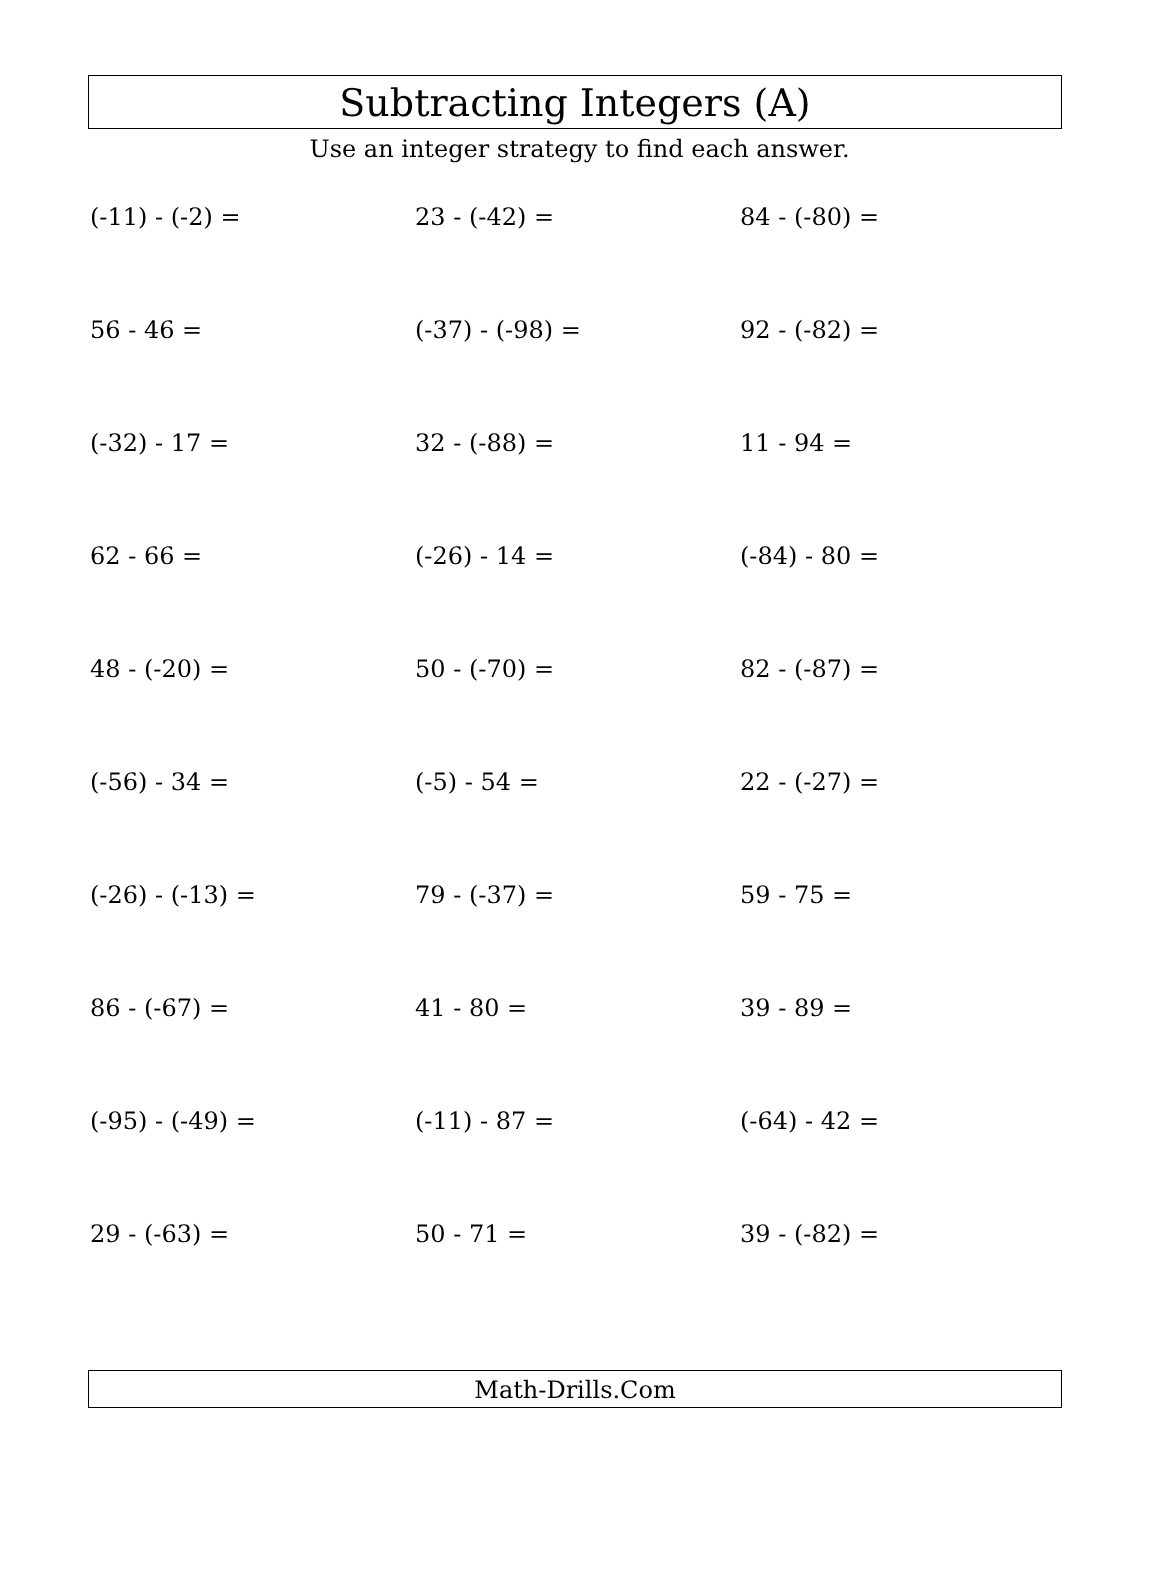Subtracting Integers (A)
Use an integer strategy to find each answer.
(-11) - (-2) =
23 - (-42) =
84 - (-80) =
56 - 46 =
(-37) - (-98) =
92 - (-82) =
(-32) - 17 =
32 - (-88) =
11 - 94 =
62 - 66 =
(-26) - 14 =
(-84) - 80 =
48 - (-20) =
50 - (-70) =
82 - (-87) =
(-56) - 34 =
(-5) - 54 =
22 - (-27) =
(-26) - (-13) =
79 - (-37) =
59 - 75 =
86 - (-67) =
41 - 80 =
39 - 89 =
(-95) - (-49) =
(-11) - 87 =
(-64) - 42 =
29 - (-63) =
50 - 71 =
39 - (-82) =
Math-Drills.Com